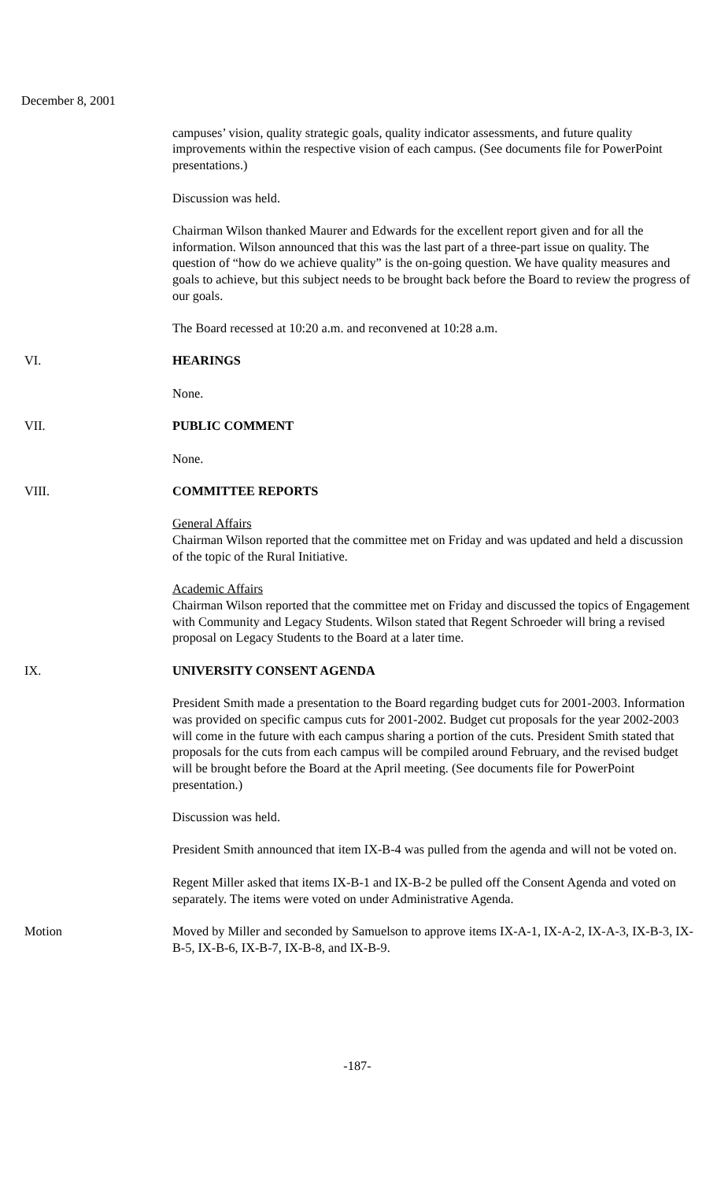December 8, 2001
campuses’ vision, quality strategic goals, quality indicator assessments, and future quality improvements within the respective vision of each campus. (See documents file for PowerPoint presentations.)
Discussion was held.
Chairman Wilson thanked Maurer and Edwards for the excellent report given and for all the information. Wilson announced that this was the last part of a three-part issue on quality. The question of “how do we achieve quality” is the on-going question. We have quality measures and goals to achieve, but this subject needs to be brought back before the Board to review the progress of our goals.
The Board recessed at 10:20 a.m. and reconvened at 10:28 a.m.
VI. HEARINGS
None.
VII. PUBLIC COMMENT
None.
VIII. COMMITTEE REPORTS
General Affairs
Chairman Wilson reported that the committee met on Friday and was updated and held a discussion of the topic of the Rural Initiative.
Academic Affairs
Chairman Wilson reported that the committee met on Friday and discussed the topics of Engagement with Community and Legacy Students. Wilson stated that Regent Schroeder will bring a revised proposal on Legacy Students to the Board at a later time.
IX. UNIVERSITY CONSENT AGENDA
President Smith made a presentation to the Board regarding budget cuts for 2001-2003. Information was provided on specific campus cuts for 2001-2002. Budget cut proposals for the year 2002-2003 will come in the future with each campus sharing a portion of the cuts. President Smith stated that proposals for the cuts from each campus will be compiled around February, and the revised budget will be brought before the Board at the April meeting. (See documents file for PowerPoint presentation.)
Discussion was held.
President Smith announced that item IX-B-4 was pulled from the agenda and will not be voted on.
Regent Miller asked that items IX-B-1 and IX-B-2 be pulled off the Consent Agenda and voted on separately. The items were voted on under Administrative Agenda.
Motion Moved by Miller and seconded by Samuelson to approve items IX-A-1, IX-A-2, IX-A-3, IX-B-3, IX-B-5, IX-B-6, IX-B-7, IX-B-8, and IX-B-9.
-187-